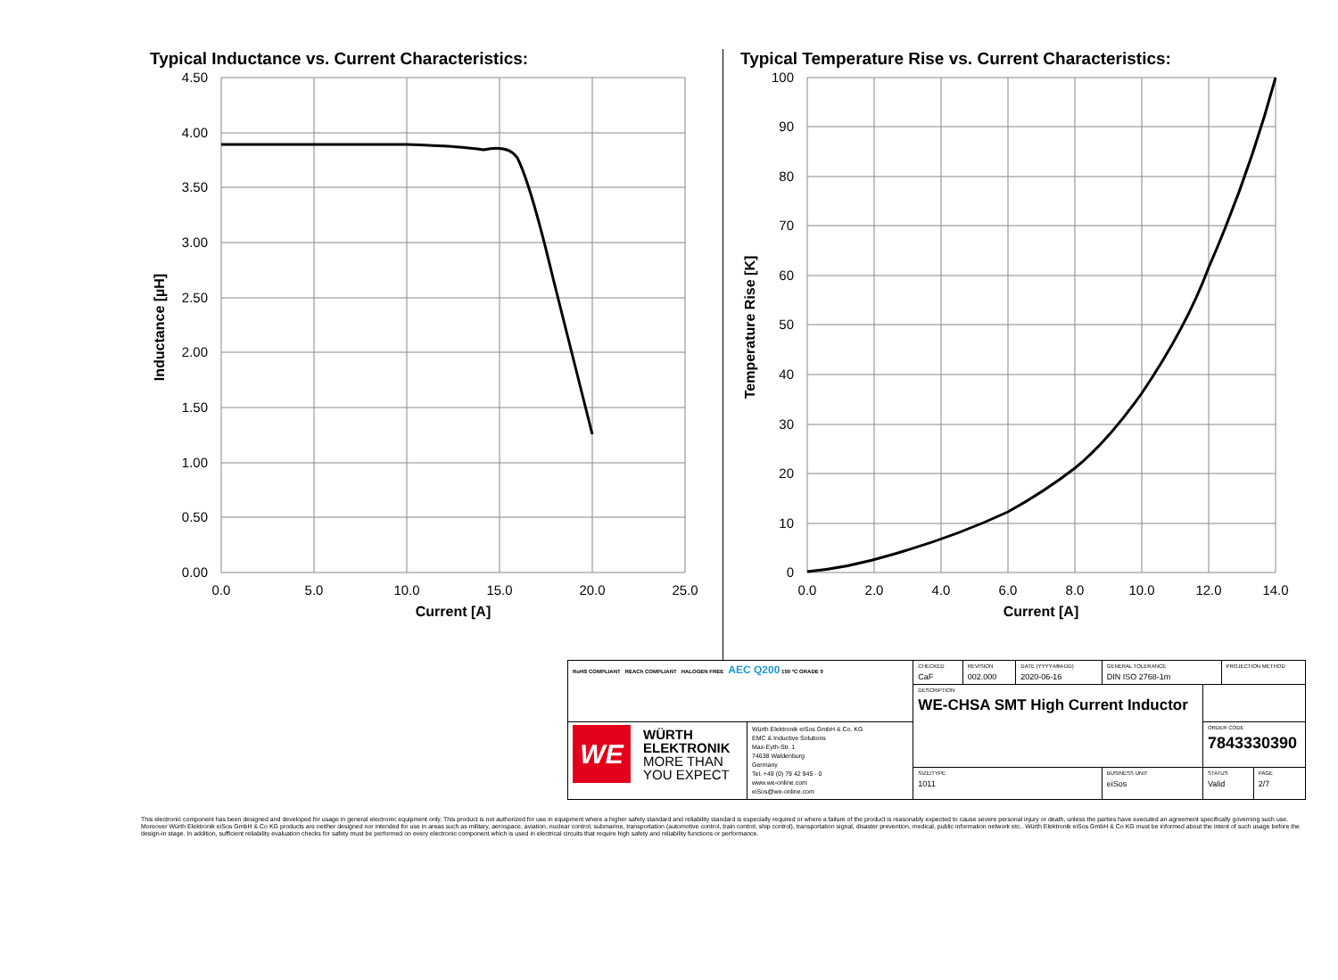Typical Inductance vs. Current Characteristics:
4.50
4.00
3.50
3.00
2.50
2.00
1.50
1.00
0.50
0.00
0.0
5.0
10.0
15.0
20.0
25.0
Current [A]
Inductance [µH]
Typical Temperature Rise vs. Current Characteristics:
100
90
80
70
60
50
40
30
20
10
0
0.0
2.0
4.0
6.0
8.0
10.0
12.0
14.0
Current [A]
Temperature Rise [K]
| RoHS COMPLIANT REACh COMPLIANT HALOGEN FREE AEC Q200 150 °C GRADE 0 | | CHECKED CaF | REVISION 002.000 | DATE (YYYY-MM-DD) 2020-06-16 | GENERAL TOLERANCE DIN ISO 2768-1m | | PROJECTION METHOD | |
| | | DESCRIPTION WE-CHSA SMT High Current Inductor | | | | | | |
| WE WÜRTH ELEKTRONIK MORE THAN YOU EXPECT | Würth Elektronik eiSos GmbH & Co. KG EMC & Inductive Solutions Max-Eyth-Str. 1 74638 Waldenburg Germany Tel. +49 (0) 79 42 945 - 0 www.we-online.com eiSos@we-online.com | | | | | ORDER CODE 7843330390 | | |
| | | SIZE/TYPE 1011 | | | BUSINESS UNIT eiSos | STATUS Valid | | PAGE 2/7 |
This electronic component has been designed and developed for usage in general electronic equipment only. This product is not authorized for use in equipment where a higher safety standard and reliability standard is especially required or where a failure of the product is reasonably expected to cause severe personal injury or death, unless the parties have executed an agreement specifically governing such use. Moreover Würth Elektronik eiSos GmbH & Co KG products are neither designed nor intended for use in areas such as military, aerospace, aviation, nuclear control, submarine, transportation (automotive control, train control, ship control), transportation signal, disaster prevention, medical, public information network etc.. Würth Elektronik eiSos GmbH & Co KG must be informed about the intent of such usage before the design-in stage. In addition, sufficient reliability evaluation checks for safety must be performed on every electronic component which is used in electrical circuits that require high safety and reliability functions or performance.